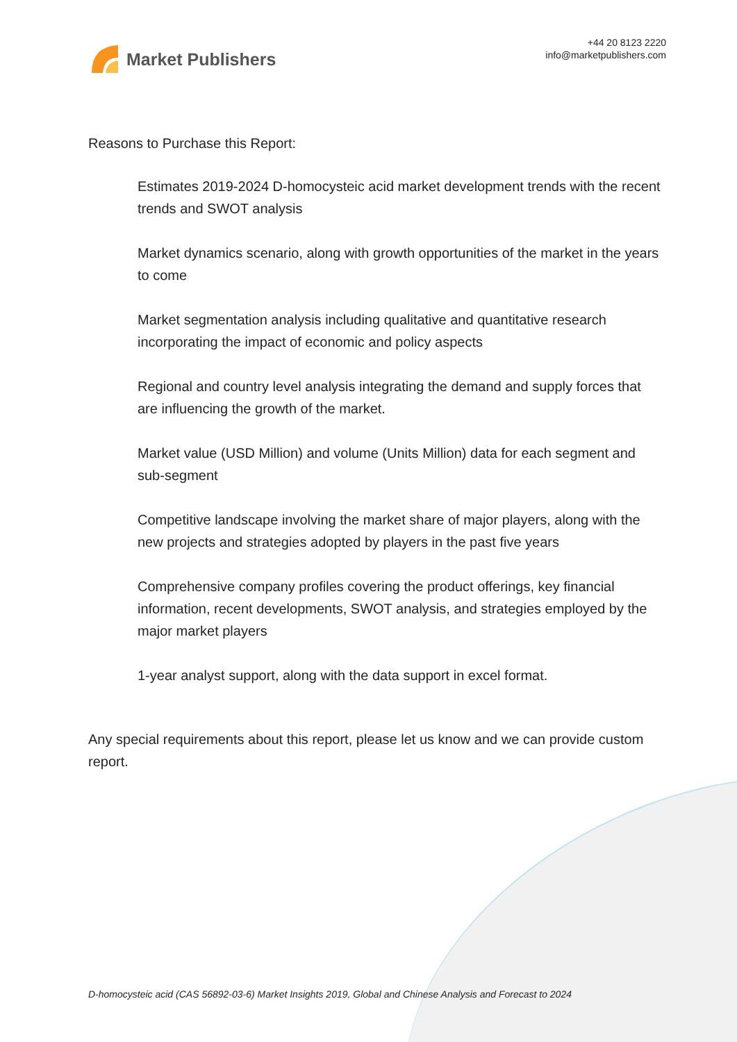Market Publishers
+44 20 8123 2220
info@marketpublishers.com
Reasons to Purchase this Report:
Estimates 2019-2024 D-homocysteic acid market development trends with the recent trends and SWOT analysis
Market dynamics scenario, along with growth opportunities of the market in the years to come
Market segmentation analysis including qualitative and quantitative research incorporating the impact of economic and policy aspects
Regional and country level analysis integrating the demand and supply forces that are influencing the growth of the market.
Market value (USD Million) and volume (Units Million) data for each segment and sub-segment
Competitive landscape involving the market share of major players, along with the new projects and strategies adopted by players in the past five years
Comprehensive company profiles covering the product offerings, key financial information, recent developments, SWOT analysis, and strategies employed by the major market players
1-year analyst support, along with the data support in excel format.
Any special requirements about this report, please let us know and we can provide custom report.
D-homocysteic acid (CAS 56892-03-6) Market Insights 2019, Global and Chinese Analysis and Forecast to 2024